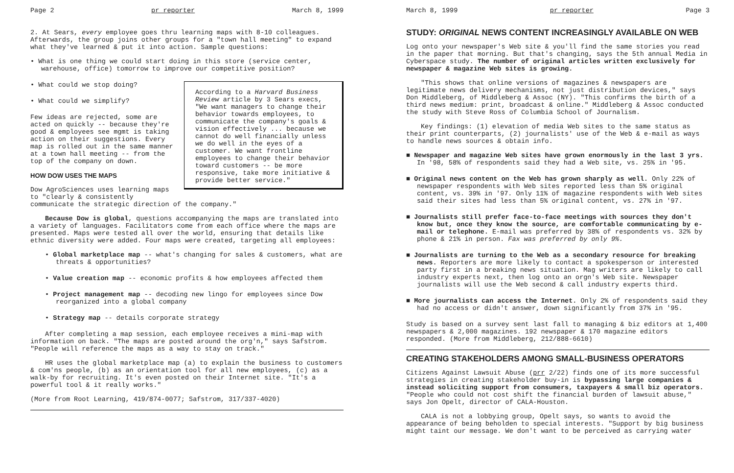Page 2 pr reporter March 8, 1999
2. At Sears, every employee goes thru learning maps with 8-10 colleagues. Afterwards, the group joins other groups for a "town hall meeting" to expand what they've learned & put it into action. Sample questions:
• What is one thing we could start doing in this store (service center, warehouse, office) tomorrow to improve our competitive position?
According to a Harvard Business Review article by 3 Sears execs, "We want managers to change their behavior towards employees, to communicate the company's goals & vision effectively ... because we cannot do well financially unless we do well in the eyes of a customer. We want frontline employees to change their behavior toward customers -- be more responsive, take more initiative & provide better service."
• What could we stop doing?
• What could we simplify?
Few ideas are rejected, some are acted on quickly -- because they're good & employees see mgmt is taking action on their suggestions. Every map is rolled out in the same manner at a town hall meeting -- from the top of the company on down.
HOW DOW USES THE MAPS
Dow AgroSciences uses learning maps to "clearly & consistently communicate the strategic direction of the company."
Because Dow is global, questions accompanying the maps are translated into a variety of languages. Facilitators come from each office where the maps are presented. Maps were tested all over the world, ensuring that details like ethnic diversity were added. Four maps were created, targeting all employees:
• Global marketplace map -- what's changing for sales & customers, what are threats & opportunities?
• Value creation map -- economic profits & how employees affected them
• Project management map -- decoding new lingo for employees since Dow reorganized into a global company
• Strategy map -- details corporate strategy
After completing a map session, each employee receives a mini-map with information on back. "The maps are posted around the org'n," says Safstrom. "People will reference the maps as a way to stay on track."
HR uses the global marketplace map (a) to explain the business to customers & com'ns people, (b) as an orientation tool for all new employees, (c) as a walk-by for recruiting. It's even posted on their Internet site. "It's a powerful tool & it really works."
(More from Root Learning, 419/874-0077; Safstrom, 317/337-4020)
March 8, 1999 pr reporter Page 3
STUDY: ORIGINAL NEWS CONTENT INCREASINGLY AVAILABLE ON WEB
Log onto your newspaper's Web site & you'll find the same stories you read in the paper that morning. But that's changing, says the 5th annual Media in Cyberspace study. The number of original articles written exclusively for newspaper & magazine Web sites is growing.
"This shows that online versions of magazines & newspapers are legitimate news delivery mechanisms, not just distribution devices," says Don Middleberg, of Middleberg & Assoc (NY). "This confirms the birth of a third news medium: print, broadcast & online." Middleberg & Assoc conducted the study with Steve Ross of Columbia School of Journalism.
Key findings: (1) elevation of media Web sites to the same status as their print counterparts, (2) journalists' use of the Web & e-mail as ways to handle news sources & obtain info.
■ Newspaper and magazine Web sites have grown enormously in the last 3 yrs. In '98, 58% of respondents said they had a Web site, vs. 25% in '95.
■ Original news content on the Web has grown sharply as well. Only 22% of newspaper respondents with Web sites reported less than 5% original content, vs. 39% in '97. Only 11% of magazine respondents with Web sites said their sites had less than 5% original content, vs. 27% in '97.
■ Journalists still prefer face-to-face meetings with sources they don't know but, once they know the source, are comfortable communicating by e-mail or telephone. E-mail was preferred by 38% of respondents vs. 32% by phone & 21% in person. Fax was preferred by only 9%.
■ Journalists are turning to the Web as a secondary resource for breaking news. Reporters are more likely to contact a spokesperson or interested party first in a breaking news situation. Mag writers are likely to call industry experts next, then log onto an orgn's Web site. Newspaper journalists will use the Web second & call industry experts third.
■ More journalists can access the Internet. Only 2% of respondents said they had no access or didn't answer, down significantly from 37% in '95.
Study is based on a survey sent last fall to managing & biz editors at 1,400 newspapers & 2,000 magazines. 192 newspaper & 170 magazine editors responded. (More from Middleberg, 212/888-6610)
CREATING STAKEHOLDERS AMONG SMALL-BUSINESS OPERATORS
Citizens Against Lawsuit Abuse (prr 2/22) finds one of its more successful strategies in creating stakeholder buy-in is bypassing large companies & instead soliciting support from consumers, taxpayers & small biz operators. "People who could not cost shift the financial burden of lawsuit abuse," says Jon Opelt, director of CALA-Houston.
CALA is not a lobbying group, Opelt says, so wants to avoid the appearance of being beholden to special interests. "Support by big business might taint our message. We don't want to be perceived as carrying water